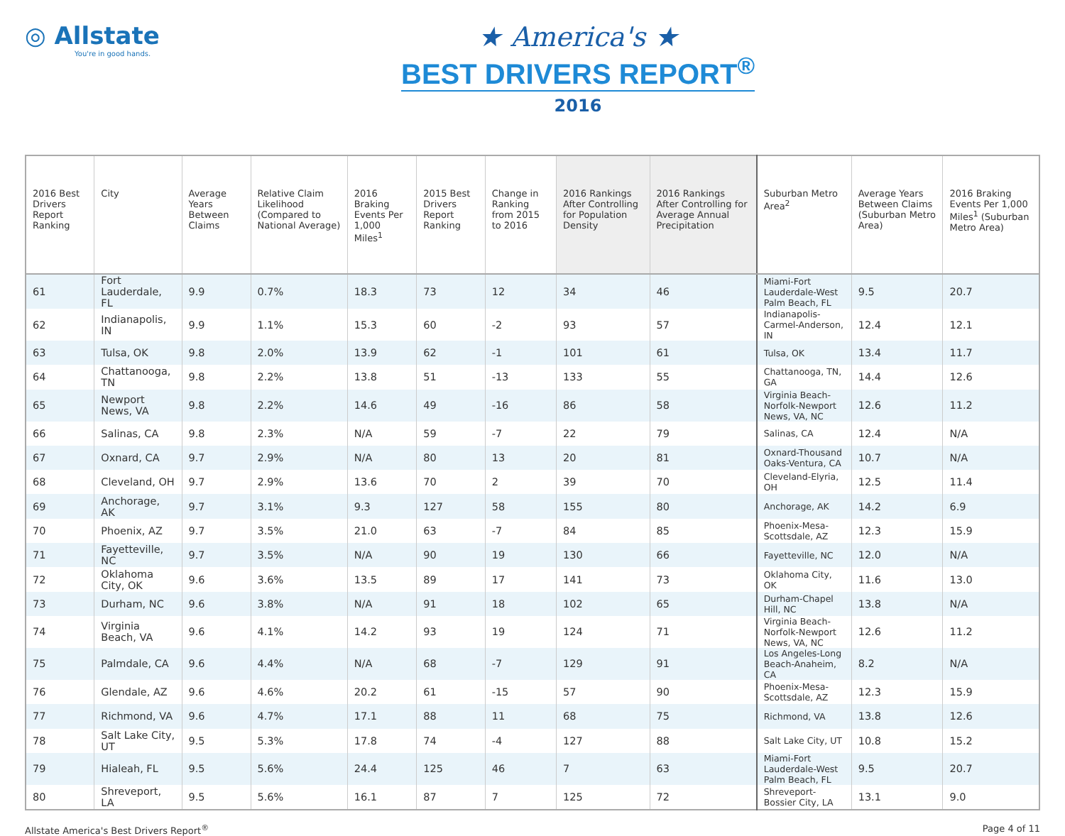◎ Allstate
You're in good hands.
★ America's ★
BEST DRIVERS REPORT<sup>®</sup>
2016
| 2016 Best Drivers Report Ranking | City | Average Years Between Claims | Relative Claim Likelihood (Compared to National Average) | 2016 Braking Events Per 1,000 Miles<sup>1</sup> | 2015 Best Drivers Report Ranking | Change in Ranking from 2015 to 2016 | 2016 Rankings After Controlling for Population Density | 2016 Rankings After Controlling for Average Annual Precipitation | Suburban Metro Area<sup>2</sup> | Average Years Between Claims (Suburban Metro Area) | 2016 Braking Events Per 1,000 Miles<sup>1</sup> (Suburban Metro Area) |
| --- | --- | --- | --- | --- | --- | --- | --- | --- | --- | --- | --- |
| 61 | Fort Lauderdale, FL | 9.9 | 0.7% | 18.3 | 73 | 12 | 34 | 46 | Miami-Fort Lauderdale-West Palm Beach, FL | 9.5 | 20.7 |
| 62 | Indianapolis, IN | 9.9 | 1.1% | 15.3 | 60 | -2 | 93 | 57 | Indianapolis-Carmel-Anderson, IN | 12.4 | 12.1 |
| 63 | Tulsa, OK | 9.8 | 2.0% | 13.9 | 62 | -1 | 101 | 61 | Tulsa, OK | 13.4 | 11.7 |
| 64 | Chattanooga, TN | 9.8 | 2.2% | 13.8 | 51 | -13 | 133 | 55 | Chattanooga, TN, GA | 14.4 | 12.6 |
| 65 | Newport News, VA | 9.8 | 2.2% | 14.6 | 49 | -16 | 86 | 58 | Virginia Beach-Norfolk-Newport News, VA, NC | 12.6 | 11.2 |
| 66 | Salinas, CA | 9.8 | 2.3% | N/A | 59 | -7 | 22 | 79 | Salinas, CA | 12.4 | N/A |
| 67 | Oxnard, CA | 9.7 | 2.9% | N/A | 80 | 13 | 20 | 81 | Oxnard-Thousand Oaks-Ventura, CA | 10.7 | N/A |
| 68 | Cleveland, OH | 9.7 | 2.9% | 13.6 | 70 | 2 | 39 | 70 | Cleveland-Elyria, OH | 12.5 | 11.4 |
| 69 | Anchorage, AK | 9.7 | 3.1% | 9.3 | 127 | 58 | 155 | 80 | Anchorage, AK | 14.2 | 6.9 |
| 70 | Phoenix, AZ | 9.7 | 3.5% | 21.0 | 63 | -7 | 84 | 85 | Phoenix-Mesa-Scottsdale, AZ | 12.3 | 15.9 |
| 71 | Fayetteville, NC | 9.7 | 3.5% | N/A | 90 | 19 | 130 | 66 | Fayetteville, NC | 12.0 | N/A |
| 72 | Oklahoma City, OK | 9.6 | 3.6% | 13.5 | 89 | 17 | 141 | 73 | Oklahoma City, OK | 11.6 | 13.0 |
| 73 | Durham, NC | 9.6 | 3.8% | N/A | 91 | 18 | 102 | 65 | Durham-Chapel Hill, NC | 13.8 | N/A |
| 74 | Virginia Beach, VA | 9.6 | 4.1% | 14.2 | 93 | 19 | 124 | 71 | Virginia Beach-Norfolk-Newport News, VA, NC | 12.6 | 11.2 |
| 75 | Palmdale, CA | 9.6 | 4.4% | N/A | 68 | -7 | 129 | 91 | Los Angeles-Long Beach-Anaheim, CA | 8.2 | N/A |
| 76 | Glendale, AZ | 9.6 | 4.6% | 20.2 | 61 | -15 | 57 | 90 | Phoenix-Mesa-Scottsdale, AZ | 12.3 | 15.9 |
| 77 | Richmond, VA | 9.6 | 4.7% | 17.1 | 88 | 11 | 68 | 75 | Richmond, VA | 13.8 | 12.6 |
| 78 | Salt Lake City, UT | 9.5 | 5.3% | 17.8 | 74 | -4 | 127 | 88 | Salt Lake City, UT | 10.8 | 15.2 |
| 79 | Hialeah, FL | 9.5 | 5.6% | 24.4 | 125 | 46 | 7 | 63 | Miami-Fort Lauderdale-West Palm Beach, FL | 9.5 | 20.7 |
| 80 | Shreveport, LA | 9.5 | 5.6% | 16.1 | 87 | 7 | 125 | 72 | Shreveport-Bossier City, LA | 13.1 | 9.0 |
Allstate America's Best Drivers Report<sup>®</sup> Page 4 of 11